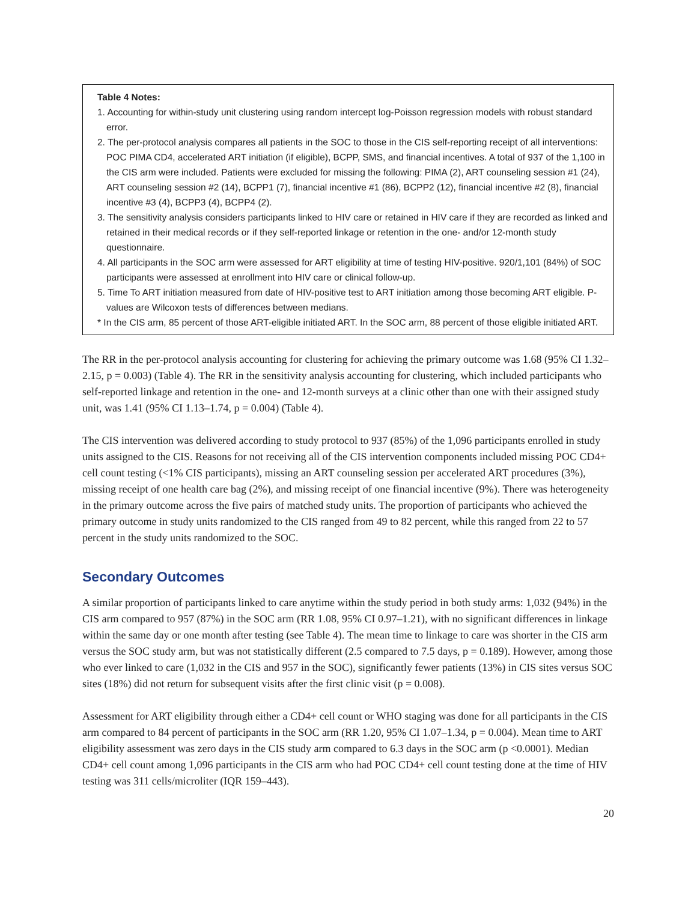Table 4 Notes:
1. Accounting for within-study unit clustering using random intercept log-Poisson regression models with robust standard error.
2. The per-protocol analysis compares all patients in the SOC to those in the CIS self-reporting receipt of all interventions: POC PIMA CD4, accelerated ART initiation (if eligible), BCPP, SMS, and financial incentives. A total of 937 of the 1,100 in the CIS arm were included. Patients were excluded for missing the following: PIMA (2), ART counseling session #1 (24), ART counseling session #2 (14), BCPP1 (7), financial incentive #1 (86), BCPP2 (12), financial incentive #2 (8), financial incentive #3 (4), BCPP3 (4), BCPP4 (2).
3. The sensitivity analysis considers participants linked to HIV care or retained in HIV care if they are recorded as linked and retained in their medical records or if they self-reported linkage or retention in the one- and/or 12-month study questionnaire.
4. All participants in the SOC arm were assessed for ART eligibility at time of testing HIV-positive. 920/1,101 (84%) of SOC participants were assessed at enrollment into HIV care or clinical follow-up.
5. Time To ART initiation measured from date of HIV-positive test to ART initiation among those becoming ART eligible. P-values are Wilcoxon tests of differences between medians.
* In the CIS arm, 85 percent of those ART-eligible initiated ART. In the SOC arm, 88 percent of those eligible initiated ART.
The RR in the per-protocol analysis accounting for clustering for achieving the primary outcome was 1.68 (95% CI 1.32–2.15, p = 0.003) (Table 4). The RR in the sensitivity analysis accounting for clustering, which included participants who self-reported linkage and retention in the one- and 12-month surveys at a clinic other than one with their assigned study unit, was 1.41 (95% CI 1.13–1.74, p = 0.004) (Table 4).
The CIS intervention was delivered according to study protocol to 937 (85%) of the 1,096 participants enrolled in study units assigned to the CIS. Reasons for not receiving all of the CIS intervention components included missing POC CD4+ cell count testing (<1% CIS participants), missing an ART counseling session per accelerated ART procedures (3%), missing receipt of one health care bag (2%), and missing receipt of one financial incentive (9%). There was heterogeneity in the primary outcome across the five pairs of matched study units. The proportion of participants who achieved the primary outcome in study units randomized to the CIS ranged from 49 to 82 percent, while this ranged from 22 to 57 percent in the study units randomized to the SOC.
Secondary Outcomes
A similar proportion of participants linked to care anytime within the study period in both study arms: 1,032 (94%) in the CIS arm compared to 957 (87%) in the SOC arm (RR 1.08, 95% CI 0.97–1.21), with no significant differences in linkage within the same day or one month after testing (see Table 4). The mean time to linkage to care was shorter in the CIS arm versus the SOC study arm, but was not statistically different (2.5 compared to 7.5 days, p = 0.189). However, among those who ever linked to care (1,032 in the CIS and 957 in the SOC), significantly fewer patients (13%) in CIS sites versus SOC sites (18%) did not return for subsequent visits after the first clinic visit (p = 0.008).
Assessment for ART eligibility through either a CD4+ cell count or WHO staging was done for all participants in the CIS arm compared to 84 percent of participants in the SOC arm (RR 1.20, 95% CI 1.07–1.34, p = 0.004). Mean time to ART eligibility assessment was zero days in the CIS study arm compared to 6.3 days in the SOC arm (p <0.0001). Median CD4+ cell count among 1,096 participants in the CIS arm who had POC CD4+ cell count testing done at the time of HIV testing was 311 cells/microliter (IQR 159–443).
20